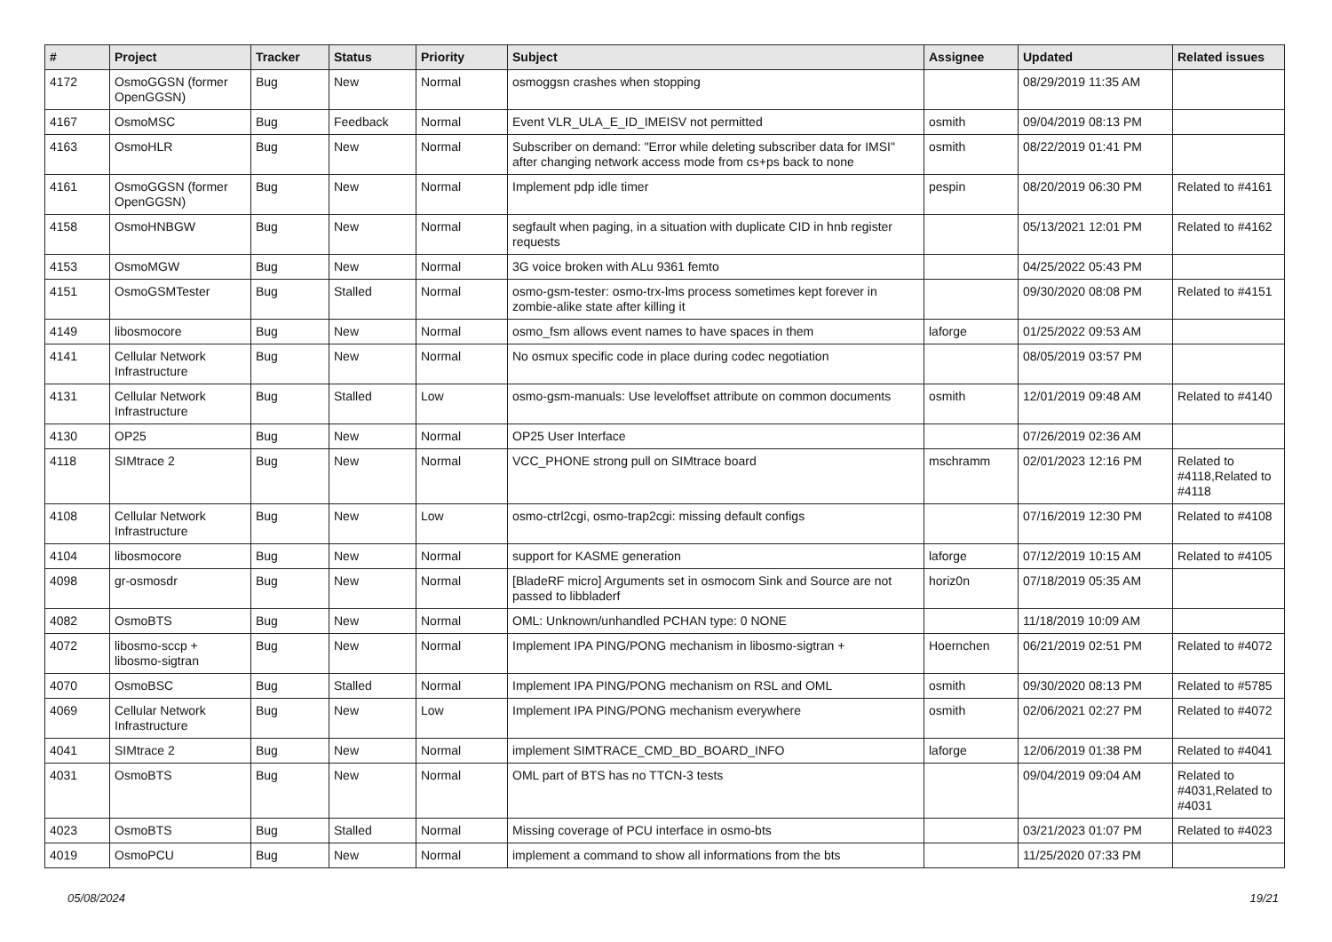| # | Project | Tracker | Status | Priority | Subject | Assignee | Updated | Related issues |
| --- | --- | --- | --- | --- | --- | --- | --- | --- |
| 4172 | OsmoGGSN (former OpenGGSN) | Bug | New | Normal | osmoggsn crashes when stopping | | 08/29/2019 11:35 AM | |
| 4167 | OsmoMSC | Bug | Feedback | Normal | Event VLR_ULA_E_ID_IMEISV not permitted | osmith | 09/04/2019 08:13 PM | |
| 4163 | OsmoHLR | Bug | New | Normal | Subscriber on demand: "Error while deleting subscriber data for IMSI" after changing network access mode from cs+ps back to none | osmith | 08/22/2019 01:41 PM | |
| 4161 | OsmoGGSN (former OpenGGSN) | Bug | New | Normal | Implement pdp idle timer | pespin | 08/20/2019 06:30 PM | Related to #4161 |
| 4158 | OsmoHNBGW | Bug | New | Normal | segfault when paging, in a situation with duplicate CID in hnb register requests | | 05/13/2021 12:01 PM | Related to #4162 |
| 4153 | OsmoMGW | Bug | New | Normal | 3G voice broken with ALu 9361 femto | | 04/25/2022 05:43 PM | |
| 4151 | OsmoGSMTester | Bug | Stalled | Normal | osmo-gsm-tester: osmo-trx-lms process sometimes kept forever in zombie-alike state after killing it | | 09/30/2020 08:08 PM | Related to #4151 |
| 4149 | libosmocore | Bug | New | Normal | osmo_fsm allows event names to have spaces in them | laforge | 01/25/2022 09:53 AM | |
| 4141 | Cellular Network Infrastructure | Bug | New | Normal | No osmux specific code in place during codec negotiation | | 08/05/2019 03:57 PM | |
| 4131 | Cellular Network Infrastructure | Bug | Stalled | Low | osmo-gsm-manuals: Use leveloffset attribute on common documents | osmith | 12/01/2019 09:48 AM | Related to #4140 |
| 4130 | OP25 | Bug | New | Normal | OP25 User Interface | | 07/26/2019 02:36 AM | |
| 4118 | SIMtrace 2 | Bug | New | Normal | VCC_PHONE strong pull on SIMtrace board | mschramm | 02/01/2023 12:16 PM | Related to #4118,Related to #4118 |
| 4108 | Cellular Network Infrastructure | Bug | New | Low | osmo-ctrl2cgi, osmo-trap2cgi: missing default configs | | 07/16/2019 12:30 PM | Related to #4108 |
| 4104 | libosmocore | Bug | New | Normal | support for KASME generation | laforge | 07/12/2019 10:15 AM | Related to #4105 |
| 4098 | gr-osmosdr | Bug | New | Normal | [BladeRF micro] Arguments set in osmocom Sink and Source are not passed to libbladerf | horiz0n | 07/18/2019 05:35 AM | |
| 4082 | OsmoBTS | Bug | New | Normal | OML: Unknown/unhandled PCHAN type: 0 NONE | | 11/18/2019 10:09 AM | |
| 4072 | libosmo-sccp + libosmo-sigtran | Bug | New | Normal | Implement IPA PING/PONG mechanism in libosmo-sigtran + | Hoernchen | 06/21/2019 02:51 PM | Related to #4072 |
| 4070 | OsmoBSC | Bug | Stalled | Normal | Implement IPA PING/PONG mechanism on RSL and OML | osmith | 09/30/2020 08:13 PM | Related to #5785 |
| 4069 | Cellular Network Infrastructure | Bug | New | Low | Implement IPA PING/PONG mechanism everywhere | osmith | 02/06/2021 02:27 PM | Related to #4072 |
| 4041 | SIMtrace 2 | Bug | New | Normal | implement SIMTRACE_CMD_BD_BOARD_INFO | laforge | 12/06/2019 01:38 PM | Related to #4041 |
| 4031 | OsmoBTS | Bug | New | Normal | OML part of BTS has no TTCN-3 tests | | 09/04/2019 09:04 AM | Related to #4031,Related to #4031 |
| 4023 | OsmoBTS | Bug | Stalled | Normal | Missing coverage of PCU interface in osmo-bts | | 03/21/2023 01:07 PM | Related to #4023 |
| 4019 | OsmoPCU | Bug | New | Normal | implement a command to show all informations from the bts | | 11/25/2020 07:33 PM | |
05/08/2024 19/21